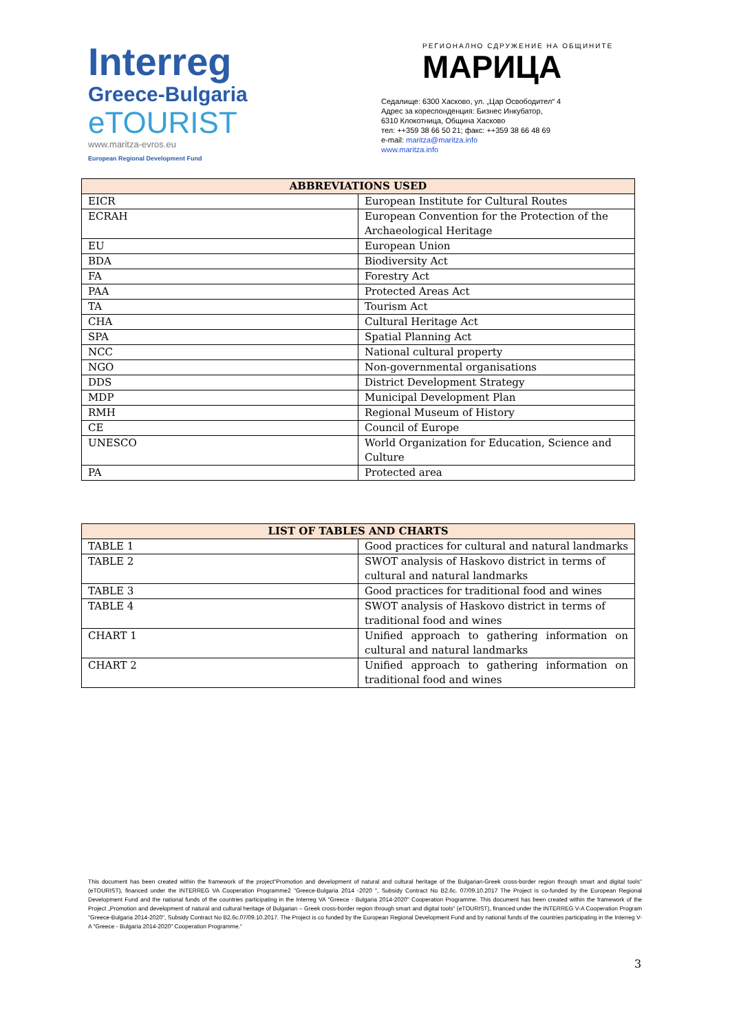Interreg
Greece-Bulgaria
eTOURIST
www.maritza-evros.eu
European Regional Development Fund
РЕГИОНАЛНО СДРУЖЕНИЕ НА ОБЩИНИТЕ
МАРИЦА
Седалище: 6300 Хасково, ул. „Цар Освободител“ 4
Адрес за кореспонденция: Бизнес Инкубатор,
6310 Клокотница, Община Хасково
тел: ++359 38 66 50 21; факс: ++359 38 66 48 69
e-mail: maritza@maritza.info
www.maritza.info
| ABBREVIATIONS USED | |
| --- | --- |
| EICR | European Institute for Cultural Routes |
| ECRAH | European Convention for the Protection of the Archaeological Heritage |
| EU | European Union |
| BDA | Biodiversity Act |
| FA | Forestry Act |
| PAA | Protected Areas Act |
| TA | Tourism Act |
| CHA | Cultural Heritage Act |
| SPA | Spatial Planning Act |
| NCC | National cultural property |
| NGO | Non-governmental organisations |
| DDS | District Development Strategy |
| MDP | Municipal Development Plan |
| RMH | Regional Museum of History |
| CE | Council of Europe |
| UNESCO | World Organization for Education, Science and Culture |
| PA | Protected area |
| LIST OF TABLES AND CHARTS | |
| --- | --- |
| TABLE 1 | Good practices for cultural and natural landmarks |
| TABLE 2 | SWOT analysis of Haskovo district in terms of cultural and natural landmarks |
| TABLE 3 | Good practices for traditional food and wines |
| TABLE 4 | SWOT analysis of Haskovo district in terms of traditional food and wines |
| CHART 1 | Unified approach to gathering information on cultural and natural landmarks |
| CHART 2 | Unified approach to gathering information on traditional food and wines |
This document has been created within the framework of the project"Promotion and development of natural and cultural heritage of the Bulgarian-Greek cross-border region through smart and digital tools" (eTOURIST), financed under the INTERREG VA Cooperation Programme2 "Greece-Bulgaria 2014 -2020 ", Subsidy Contract No B2.6c. 07/09.10.2017 The Project is co-funded by the European Regional Development Fund and the national funds of the countries participating in the Interreg VA "Greece - Bulgaria 2014-2020" Cooperation Programme. This document has been created within the framework of the Project „Promotion and development of natural and cultural heritage of Bulgarian – Greek cross-border region through smart and digital tools“ (eTOURIST), financed under the INTERREG V-A Cooperation Program "Greece-Bulgaria 2014-2020", Subsidy Contract No B2.6c.07/09.10.2017. The Project is co funded by the European Regional Development Fund and by national funds of the countries participating in the Interreg V-A "Greece - Bulgaria 2014-2020" Cooperation Programme.“
3